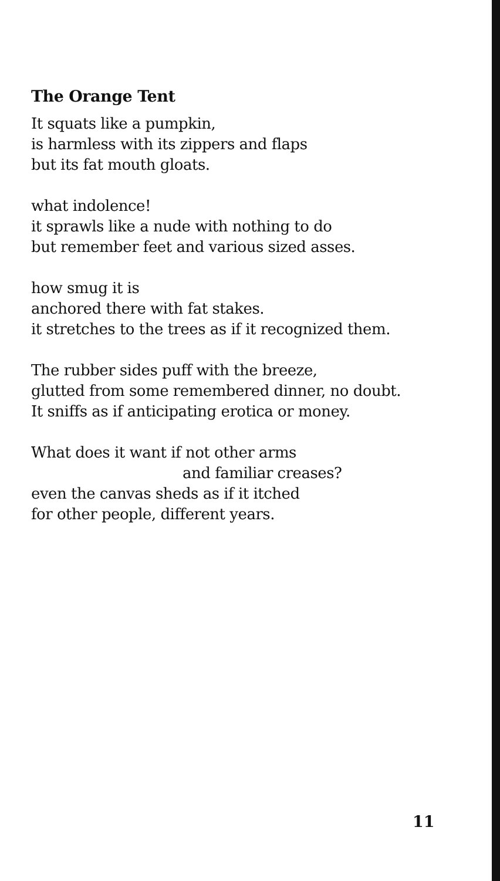The Orange Tent
It squats like a pumpkin,
is harmless with its zippers and flaps
but its fat mouth gloats.
what indolence!
it sprawls like a nude with nothing to do
but remember feet and various sized asses.
how smug it is
anchored there with fat stakes.
it stretches to the trees as if it recognized them.
The rubber sides puff with the breeze,
glutted from some remembered dinner, no doubt.
It sniffs as if anticipating erotica or money.
What does it want if not other arms
and familiar creases?
even the canvas sheds as if it itched
for other people, different years.
11